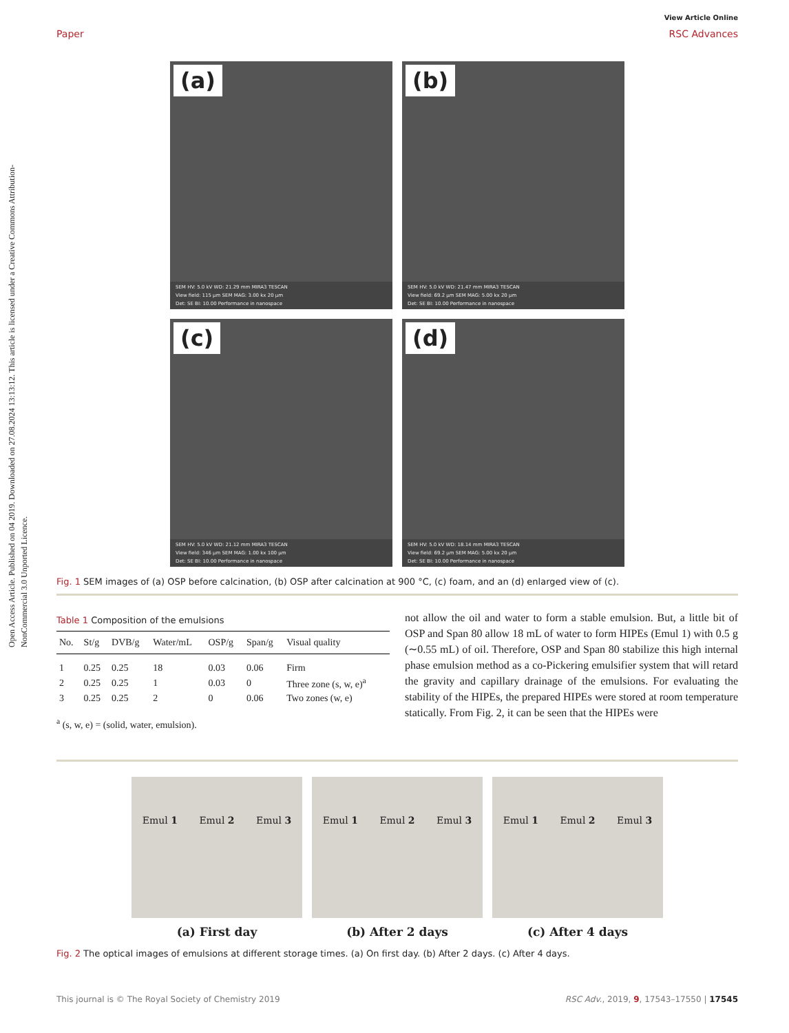Open Access Article. Published on 04 2019. Downloaded on 27.08.2024 13:13:12. This article is licensed under a Creative Commons Attribution-NonCommercial 3.0 Unported Licence.
View Article Online
Paper RSC Advances
(a)
SEM HV: 5.0 kV WD: 21.29 mm MIRA3 TESCAN
View field: 115 µm SEM MAG: 3.00 kx 20 µm
Det: SE BI: 10.00 Performance in nanospace
(b)
SEM HV: 5.0 kV WD: 21.47 mm MIRA3 TESCAN
View field: 69.2 µm SEM MAG: 5.00 kx 20 µm
Det: SE BI: 10.00 Performance in nanospace
(c)
SEM HV: 5.0 kV WD: 21.12 mm MIRA3 TESCAN
View field: 346 µm SEM MAG: 1.00 kx 100 µm
Det: SE BI: 10.00 Performance in nanospace
(d)
SEM HV: 5.0 kV WD: 18.14 mm MIRA3 TESCAN
View field: 69.2 µm SEM MAG: 5.00 kx 20 µm
Det: SE BI: 10.00 Performance in nanospace
Fig. 1 SEM images of (a) OSP before calcination, (b) OSP after calcination at 900 °C, (c) foam, and an (d) enlarged view of (c).
Table 1 Composition of the emulsions
| No. | St/g | DVB/g | Water/mL | OSP/g | Span/g | Visual quality |
| --- | --- | --- | --- | --- | --- | --- |
| 1 | 0.25 | 0.25 | 18 | 0.03 | 0.06 | Firm |
| 2 | 0.25 | 0.25 | 1 | 0.03 | 0 | Three zone (s, w, e)<sup>a</sup> |
| 3 | 0.25 | 0.25 | 2 | 0 | 0.06 | Two zones (w, e) |
<sup>a</sup> (s, w, e) = (solid, water, emulsion).
not allow the oil and water to form a stable emulsion. But, a little bit of OSP and Span 80 allow 18 mL of water to form HIPEs (Emul 1) with 0.5 g (∼0.55 mL) of oil. Therefore, OSP and Span 80 stabilize this high internal phase emulsion method as a co-Pickering emulsifier system that will retard the gravity and capillary drainage of the emulsions. For evaluating the stability of the HIPEs, the prepared HIPEs were stored at room temperature statically. From Fig. 2, it can be seen that the HIPEs were
Emul 1 Emul 2 Emul 3
(a) First day
Emul 1 Emul 2 Emul 3
(b) After 2 days
Emul 1 Emul 2 Emul 3
(c) After 4 days
Fig. 2 The optical images of emulsions at different storage times. (a) On first day. (b) After 2 days. (c) After 4 days.
This journal is © The Royal Society of Chemistry 2019 RSC Adv., 2019, 9, 17543–17550 | 17545